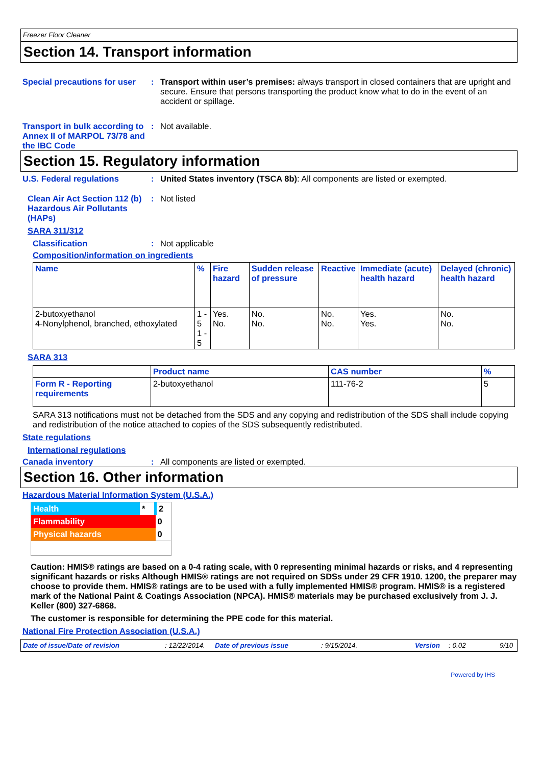Freezer Floor Cleaner
Section 14. Transport information
Special precautions for user
: Transport within user’s premises: always transport in closed containers that are upright and secure. Ensure that persons transporting the product know what to do in the event of an accident or spillage.
Transport in bulk according to Annex II of MARPOL 73/78 and the IBC Code
: Not available.
Section 15. Regulatory information
U.S. Federal regulations : United States inventory (TSCA 8b): All components are listed or exempted.
Clean Air Act Section 112 (b) Hazardous Air Pollutants (HAPs)
: Not listed
SARA 311/312
Classification : Not applicable
Composition/information on ingredients
| Name | % | Fire hazard | Sudden release of pressure | Reactive | Immediate (acute) health hazard | Delayed (chronic) health hazard |
| --- | --- | --- | --- | --- | --- | --- |
| 2-butoxyethanol 4-Nonylphenol, branched, ethoxylated | 1 - 5 1 - 5 | Yes. No. | No. No. | No. No. | Yes. Yes. | No. No. |
SARA 313
| | Product name | CAS number | % |
| --- | --- | --- | --- |
| Form R - Reporting requirements | 2-butoxyethanol | 111-76-2 | 5 |
SARA 313 notifications must not be detached from the SDS and any copying and redistribution of the SDS shall include copying and redistribution of the notice attached to copies of the SDS subsequently redistributed.
State regulations
International regulations
Canada inventory : All components are listed or exempted.
Section 16. Other information
Hazardous Material Information System (U.S.A.)
| Health | * | 2 |
| Flammability | | 0 |
| Physical hazards | | 0 |
Caution: HMIS® ratings are based on a 0-4 rating scale, with 0 representing minimal hazards or risks, and 4 representing significant hazards or risks Although HMIS® ratings are not required on SDSs under 29 CFR 1910. 1200, the preparer may choose to provide them. HMIS® ratings are to be used with a fully implemented HMIS® program. HMIS® is a registered mark of the National Paint & Coatings Association (NPCA). HMIS® materials may be purchased exclusively from J. J. Keller (800) 327-6868.
The customer is responsible for determining the PPE code for this material.
National Fire Protection Association (U.S.A.)
Date of issue/Date of revision: 12/22/2014. Date of previous issue: 9/15/2014. Version: 0.02 9/10
Powered by IHS